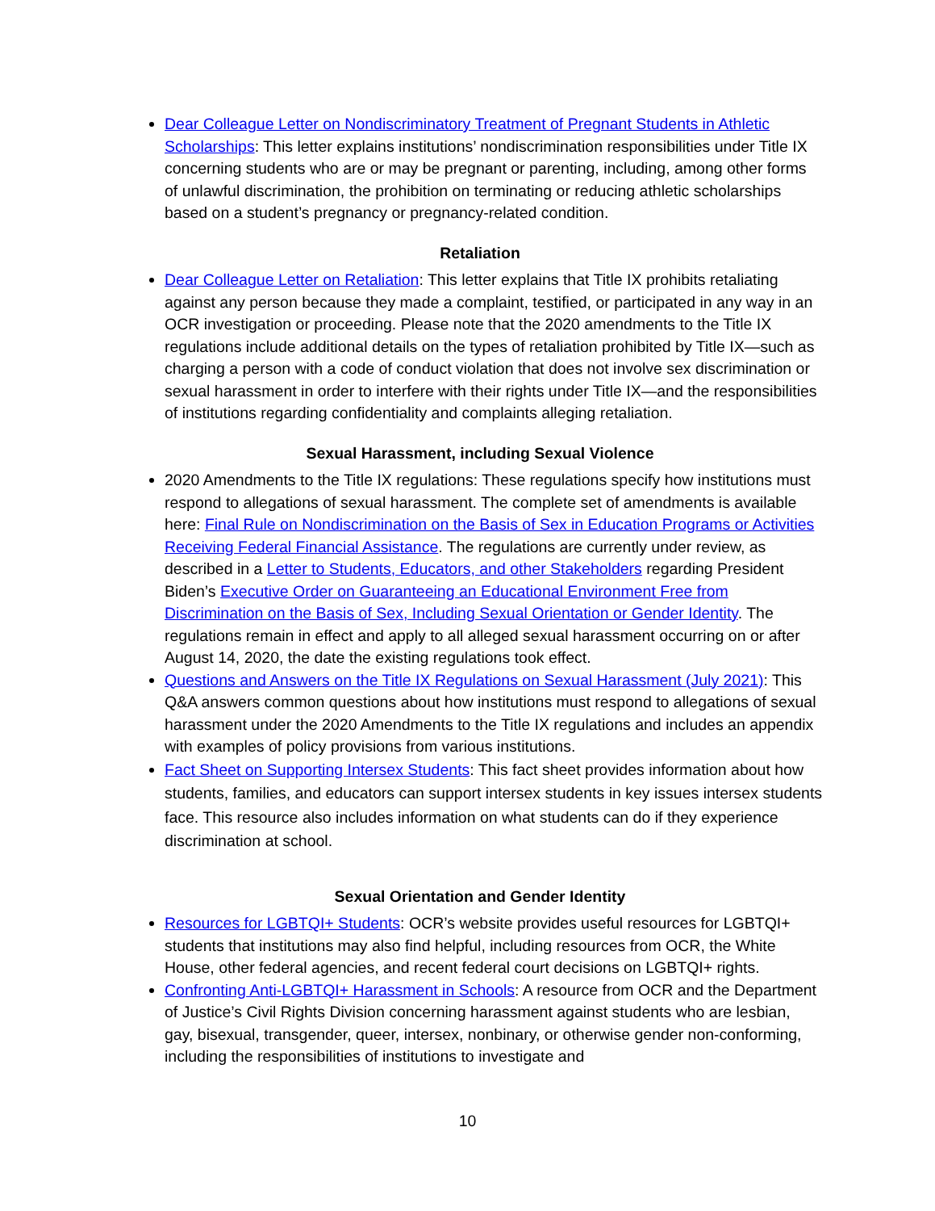Dear Colleague Letter on Nondiscriminatory Treatment of Pregnant Students in Athletic Scholarships: This letter explains institutions’ nondiscrimination responsibilities under Title IX concerning students who are or may be pregnant or parenting, including, among other forms of unlawful discrimination, the prohibition on terminating or reducing athletic scholarships based on a student’s pregnancy or pregnancy-related condition.
Retaliation
Dear Colleague Letter on Retaliation: This letter explains that Title IX prohibits retaliating against any person because they made a complaint, testified, or participated in any way in an OCR investigation or proceeding. Please note that the 2020 amendments to the Title IX regulations include additional details on the types of retaliation prohibited by Title IX—such as charging a person with a code of conduct violation that does not involve sex discrimination or sexual harassment in order to interfere with their rights under Title IX—and the responsibilities of institutions regarding confidentiality and complaints alleging retaliation.
Sexual Harassment, including Sexual Violence
2020 Amendments to the Title IX regulations: These regulations specify how institutions must respond to allegations of sexual harassment. The complete set of amendments is available here: Final Rule on Nondiscrimination on the Basis of Sex in Education Programs or Activities Receiving Federal Financial Assistance. The regulations are currently under review, as described in a Letter to Students, Educators, and other Stakeholders regarding President Biden’s Executive Order on Guaranteeing an Educational Environment Free from Discrimination on the Basis of Sex, Including Sexual Orientation or Gender Identity. The regulations remain in effect and apply to all alleged sexual harassment occurring on or after August 14, 2020, the date the existing regulations took effect.
Questions and Answers on the Title IX Regulations on Sexual Harassment (July 2021): This Q&A answers common questions about how institutions must respond to allegations of sexual harassment under the 2020 Amendments to the Title IX regulations and includes an appendix with examples of policy provisions from various institutions.
Fact Sheet on Supporting Intersex Students: This fact sheet provides information about how students, families, and educators can support intersex students in key issues intersex students face. This resource also includes information on what students can do if they experience discrimination at school.
Sexual Orientation and Gender Identity
Resources for LGBTQI+ Students: OCR’s website provides useful resources for LGBTQI+ students that institutions may also find helpful, including resources from OCR, the White House, other federal agencies, and recent federal court decisions on LGBTQI+ rights.
Confronting Anti-LGBTQI+ Harassment in Schools: A resource from OCR and the Department of Justice’s Civil Rights Division concerning harassment against students who are lesbian, gay, bisexual, transgender, queer, intersex, nonbinary, or otherwise gender non-conforming, including the responsibilities of institutions to investigate and
10